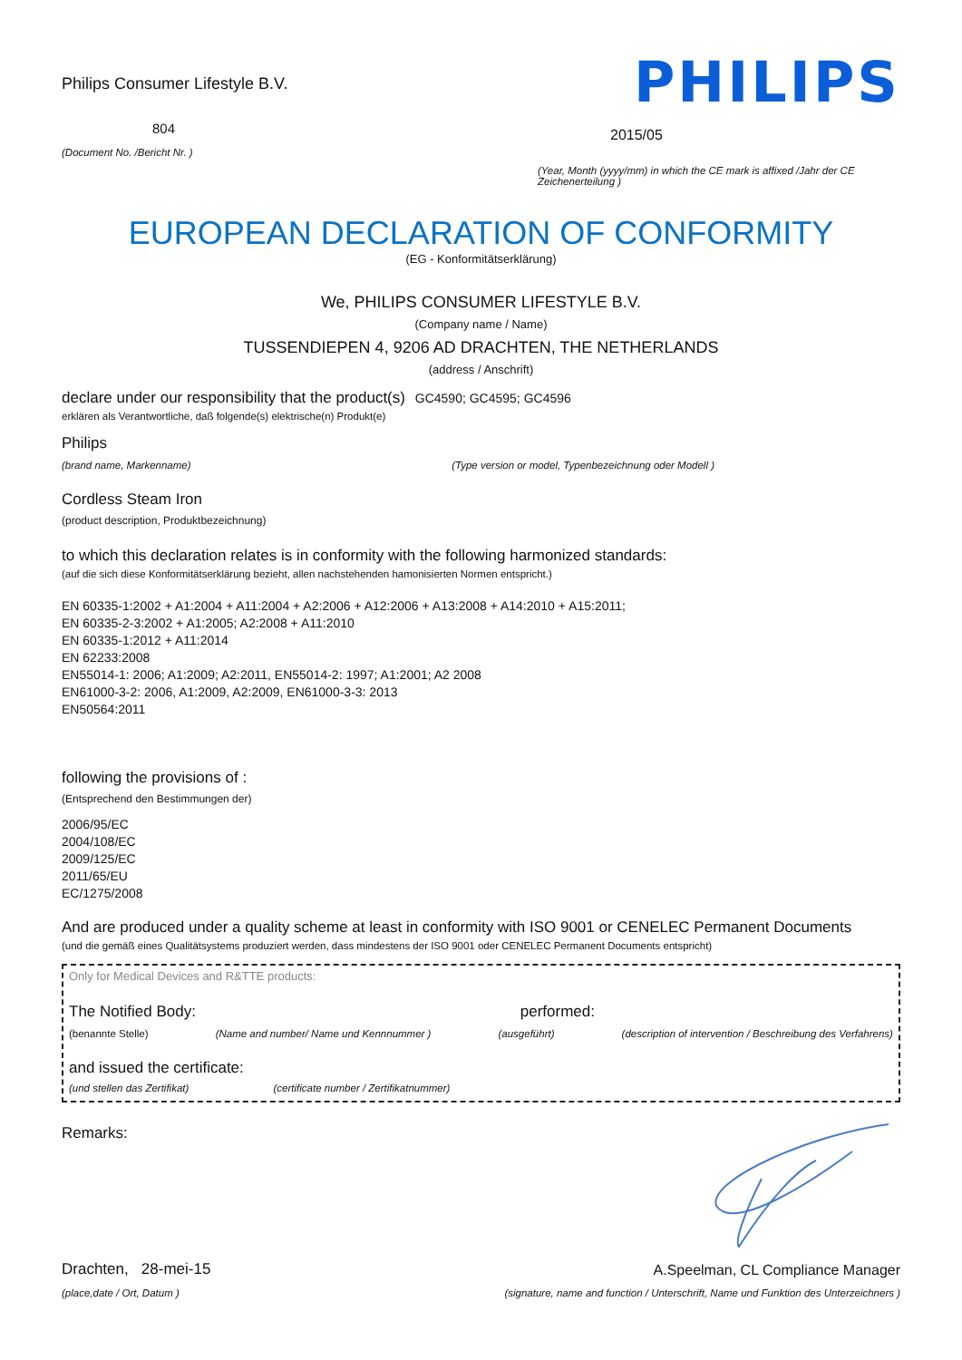Philips Consumer Lifestyle B.V.
804
(Document No. /Bericht Nr. )
PHILIPS
2015/05
(Year, Month (yyyy/mm) in which the CE mark is affixed /Jahr der CE Zeichenerteilung )
EUROPEAN DECLARATION OF CONFORMITY
(EG - Konformitätserklärung)
We, PHILIPS CONSUMER LIFESTYLE B.V.
(Company name / Name)
TUSSENDIEPEN 4, 9206 AD DRACHTEN, THE NETHERLANDS
(address / Anschrift)
declare under our responsibility that the product(s) GC4590; GC4595; GC4596
erklären als Verantwortliche, daß folgende(s) elektrische(n) Produkt(e)
Philips
(brand name, Markenname) (Type version or model, Typenbezeichnung oder Modell )
Cordless Steam Iron
(product description, Produktbezeichnung)
to which this declaration relates is in conformity with the following harmonized standards:
(auf die sich diese Konformitätserklärung bezieht, allen nachstehenden hamonisierten Normen entspricht.)
EN 60335-1:2002 + A1:2004 + A11:2004 + A2:2006 + A12:2006 + A13:2008 + A14:2010 + A15:2011;
EN 60335-2-3:2002 + A1:2005; A2:2008 + A11:2010
EN 60335-1:2012 + A11:2014
EN 62233:2008
EN55014-1: 2006; A1:2009; A2:2011, EN55014-2: 1997; A1:2001; A2 2008
EN61000-3-2: 2006, A1:2009, A2:2009, EN61000-3-3: 2013
EN50564:2011
following the provisions of :
(Entsprechend den Bestimmungen der)
2006/95/EC
2004/108/EC
2009/125/EC
2011/65/EU
EC/1275/2008
And are produced under a quality scheme at least in conformity with ISO 9001 or CENELEC Permanent Documents
(und die gemäß eines Qualitätsystems produziert werden, dass mindestens der ISO 9001 oder CENELEC Permanent Documents entspricht)
Only for Medical Devices and R&TTE products:
The Notified Body: performed:
(benannte Stelle) (Name and number/ Name und Kennnummer ) (ausgeführt) (description of intervention / Beschreibung des Verfahrens)
and issued the certificate:
(und stellen das Zertifikat) (certificate number / Zertifikatnummer)
Remarks:
Drachten, 28-mei-15
(place,date / Ort, Datum )
A.Speelman, CL Compliance Manager
(signature, name and function / Unterschrift, Name und Funktion des Unterzeichners )